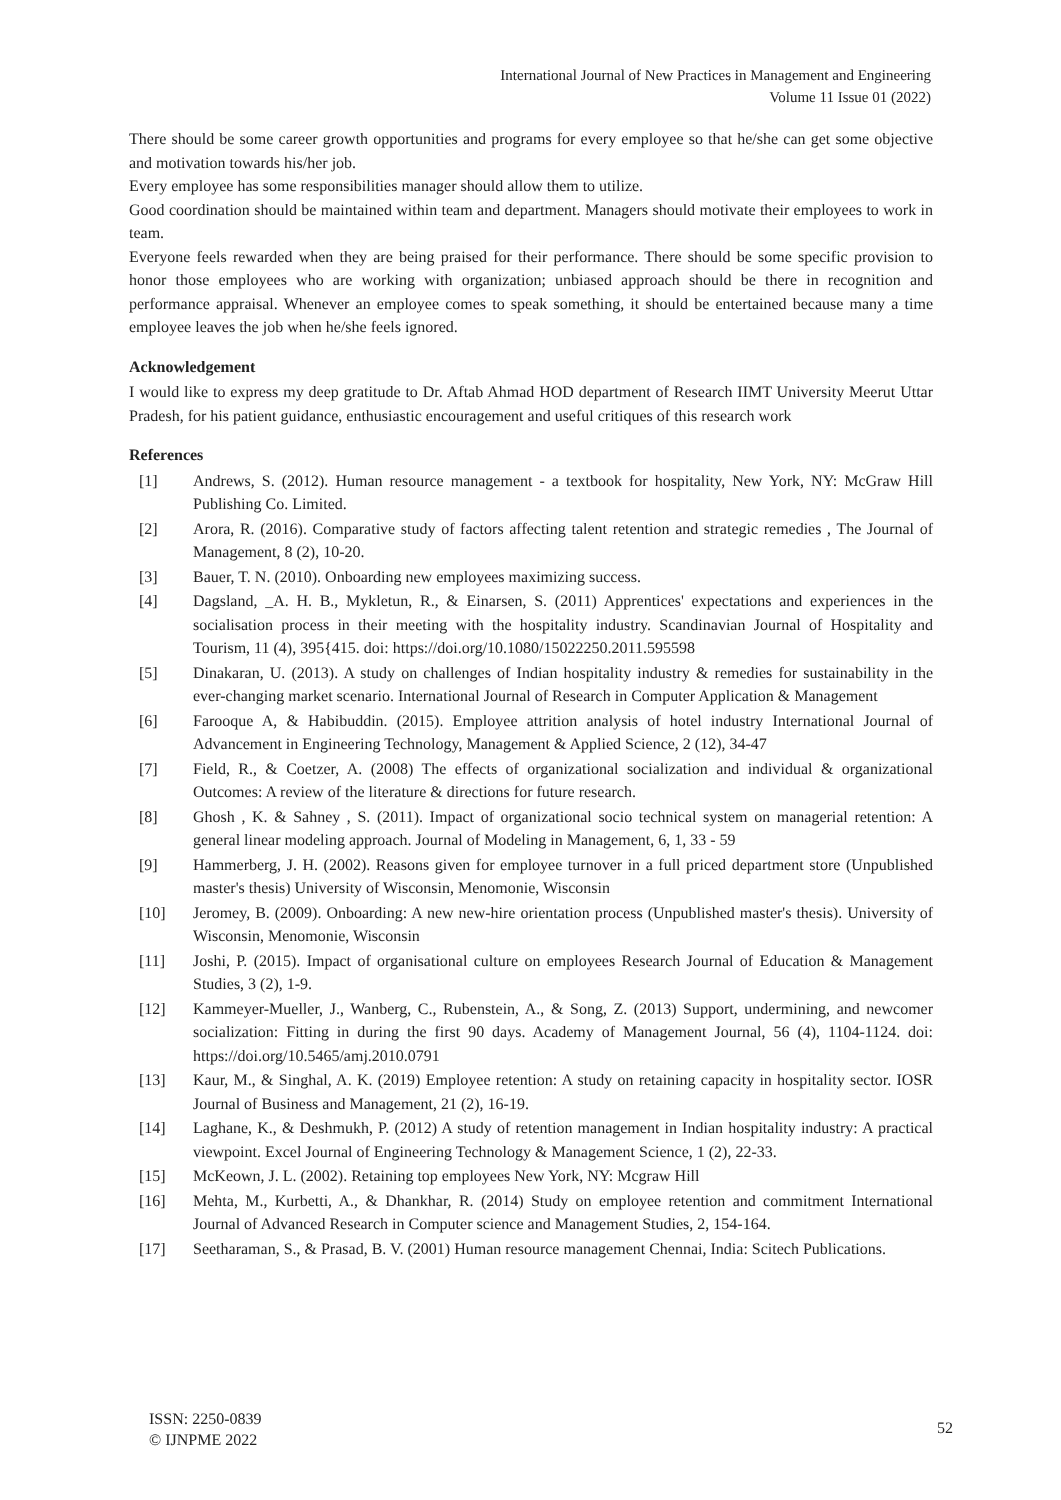International Journal of New Practices in Management and Engineering
Volume 11 Issue 01 (2022)
There should be some career growth opportunities and programs for every employee so that he/she can get some objective and motivation towards his/her job.
Every employee has some responsibilities manager should allow them to utilize.
Good coordination should be maintained within team and department. Managers should motivate their employees to work in team.
Everyone feels rewarded when they are being praised for their performance. There should be some specific provision to honor those employees who are working with organization; unbiased approach should be there in recognition and performance appraisal. Whenever an employee comes to speak something, it should be entertained because many a time employee leaves the job when he/she feels ignored.
Acknowledgement
I would like to express my deep gratitude to Dr. Aftab Ahmad HOD department of Research IIMT University Meerut Uttar Pradesh, for his patient guidance, enthusiastic encouragement and useful critiques of this research work
References
[1] Andrews, S. (2012). Human resource management - a textbook for hospitality, New York, NY: McGraw Hill Publishing Co. Limited.
[2] Arora, R. (2016). Comparative study of factors affecting talent retention and strategic remedies , The Journal of Management, 8 (2), 10-20.
[3] Bauer, T. N. (2010). Onboarding new employees maximizing success.
[4] Dagsland, _A. H. B., Mykletun, R., & Einarsen, S. (2011) Apprentices' expectations and experiences in the socialisation process in their meeting with the hospitality industry. Scandinavian Journal of Hospitality and Tourism, 11 (4), 395{415. doi: https://doi.org/10.1080/15022250.2011.595598
[5] Dinakaran, U. (2013). A study on challenges of Indian hospitality industry & remedies for sustainability in the ever-changing market scenario. International Journal of Research in Computer Application & Management
[6] Farooque A, & Habibuddin. (2015). Employee attrition analysis of hotel industry International Journal of Advancement in Engineering Technology, Management & Applied Science, 2 (12), 34-47
[7] Field, R., & Coetzer, A. (2008) The effects of organizational socialization and individual & organizational Outcomes: A review of the literature & directions for future research.
[8] Ghosh , K. & Sahney , S. (2011). Impact of organizational socio technical system on managerial retention: A general linear modeling approach. Journal of Modeling in Management, 6, 1, 33 - 59
[9] Hammerberg, J. H. (2002). Reasons given for employee turnover in a full priced department store (Unpublished master's thesis) University of Wisconsin, Menomonie, Wisconsin
[10] Jeromey, B. (2009). Onboarding: A new new-hire orientation process (Unpublished master's thesis). University of Wisconsin, Menomonie, Wisconsin
[11] Joshi, P. (2015). Impact of organisational culture on employees Research Journal of Education & Management Studies, 3 (2), 1-9.
[12] Kammeyer-Mueller, J., Wanberg, C., Rubenstein, A., & Song, Z. (2013) Support, undermining, and newcomer socialization: Fitting in during the first 90 days. Academy of Management Journal, 56 (4), 1104-1124. doi: https://doi.org/10.5465/amj.2010.0791
[13] Kaur, M., & Singhal, A. K. (2019) Employee retention: A study on retaining capacity in hospitality sector. IOSR Journal of Business and Management, 21 (2), 16-19.
[14] Laghane, K., & Deshmukh, P. (2012) A study of retention management in Indian hospitality industry: A practical viewpoint. Excel Journal of Engineering Technology & Management Science, 1 (2), 22-33.
[15] McKeown, J. L. (2002). Retaining top employees New York, NY: Mcgraw Hill
[16] Mehta, M., Kurbetti, A., & Dhankhar, R. (2014) Study on employee retention and commitment International Journal of Advanced Research in Computer science and Management Studies, 2, 154-164.
[17] Seetharaman, S., & Prasad, B. V. (2001) Human resource management Chennai, India: Scitech Publications.
ISSN: 2250-0839
© IJNPME 2022
52